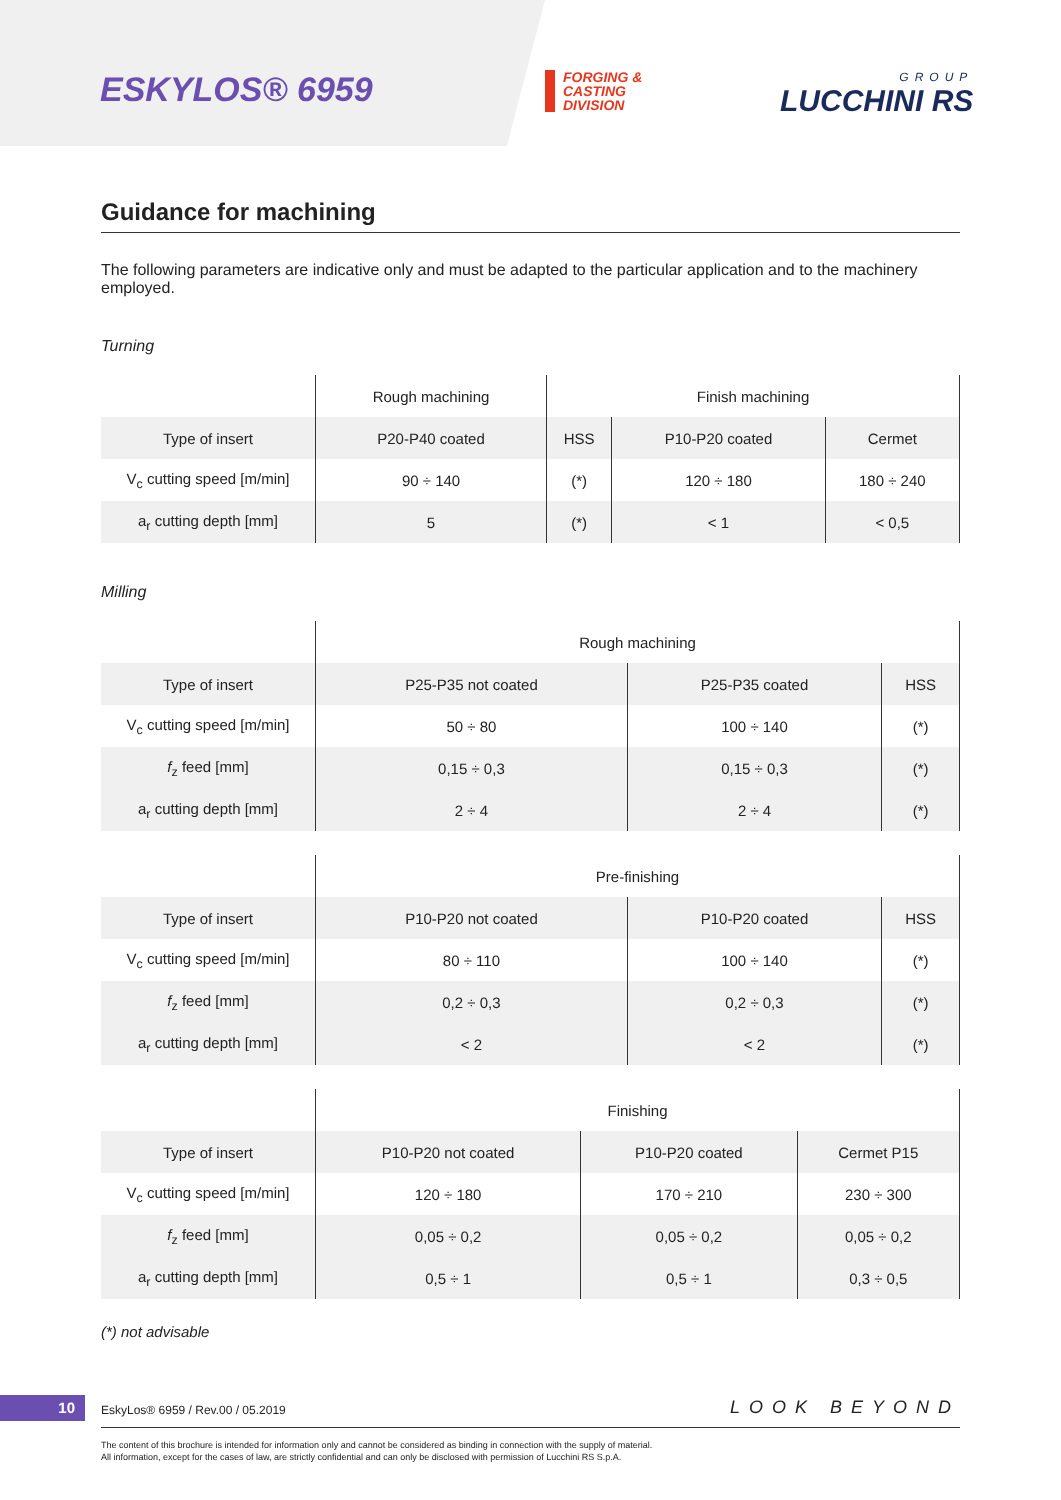ESKYLOS® 6959
FORGING &
CASTING
DIVISION
GROUP
LUCCHINI RS
Guidance for machining
The following parameters are indicative only and must be adapted to the particular application and to the machinery employed.
Turning
| | Rough machining | Finish machining | | |
| --- | --- | --- | --- | --- |
| Type of insert | P20-P40 coated | HSS | P10-P20 coated | Cermet |
| V<sub>c</sub> cutting speed [m/min] | 90 ÷ 140 | (*) | 120 ÷ 180 | 180 ÷ 240 |
| a<sub>r</sub> cutting depth [mm] | 5 | (*) | < 1 | < 0,5 |
Milling
| | Rough machining | | |
| --- | --- | --- | --- |
| Type of insert | P25-P35 not coated | P25-P35 coated | HSS |
| V<sub>c</sub> cutting speed [m/min] | 50 ÷ 80 | 100 ÷ 140 | (*) |
| f<sub>z</sub> feed [mm] | 0,15 ÷ 0,3 | 0,15 ÷ 0,3 | (*) |
| a<sub>r</sub> cutting depth [mm] | 2 ÷ 4 | 2 ÷ 4 | (*) |
| | Pre-finishing | | |
| --- | --- | --- | --- |
| Type of insert | P10-P20 not coated | P10-P20 coated | HSS |
| V<sub>c</sub> cutting speed [m/min] | 80 ÷ 110 | 100 ÷ 140 | (*) |
| f<sub>z</sub> feed [mm] | 0,2 ÷ 0,3 | 0,2 ÷ 0,3 | (*) |
| a<sub>r</sub> cutting depth [mm] | < 2 | < 2 | (*) |
| | Finishing | | |
| --- | --- | --- | --- |
| Type of insert | P10-P20 not coated | P10-P20 coated | Cermet P15 |
| V<sub>c</sub> cutting speed [m/min] | 120 ÷ 180 | 170 ÷ 210 | 230 ÷ 300 |
| f<sub>z</sub> feed [mm] | 0,05 ÷ 0,2 | 0,05 ÷ 0,2 | 0,05 ÷ 0,2 |
| a<sub>r</sub> cutting depth [mm] | 0,5 ÷ 1 | 0,5 ÷ 1 | 0,3 ÷ 0,5 |
(*) not advisable
10
EskyLos® 6959 / Rev.00 / 05.2019
LOOK BEYOND
The content of this brochure is intended for information only and cannot be considered as binding in connection with the supply of material.
All information, except for the cases of law, are strictly confidential and can only be disclosed with permission of Lucchini RS S.p.A.